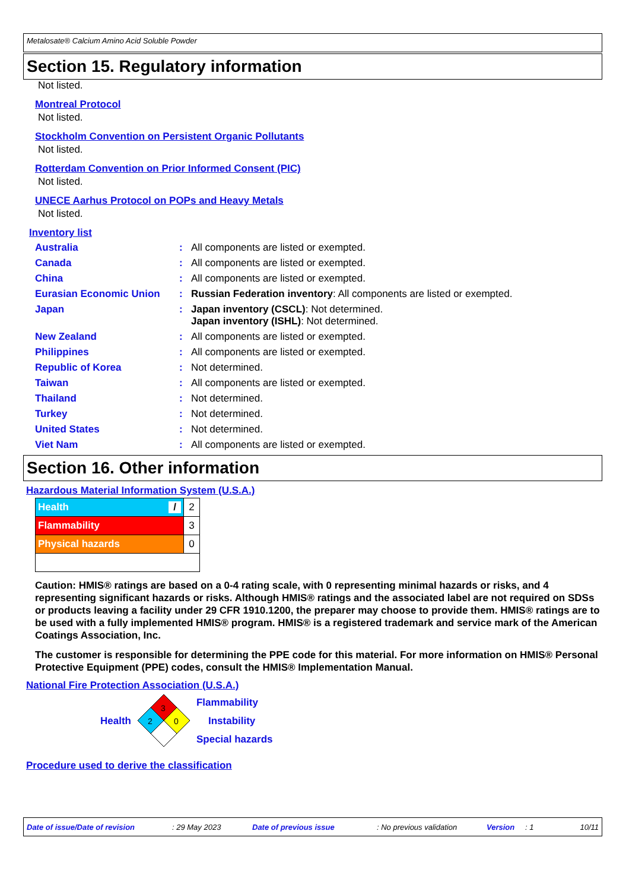Metalosate® Calcium Amino Acid Soluble Powder
Section 15. Regulatory information
Not listed.
Montreal Protocol
Not listed.
Stockholm Convention on Persistent Organic Pollutants
Not listed.
Rotterdam Convention on Prior Informed Consent (PIC)
Not listed.
UNECE Aarhus Protocol on POPs and Heavy Metals
Not listed.
Inventory list
| Australia | : | All components are listed or exempted. |
| Canada | : | All components are listed or exempted. |
| China | : | All components are listed or exempted. |
| Eurasian Economic Union | : | Russian Federation inventory : All components are listed or exempted. |
| Japan | : | Japan inventory (CSCL) : Not determined. Japan inventory (ISHL) : Not determined. |
| New Zealand | : | All components are listed or exempted. |
| Philippines | : | All components are listed or exempted. |
| Republic of Korea | : | Not determined. |
| Taiwan | : | All components are listed or exempted. |
| Thailand | : | Not determined. |
| Turkey | : | Not determined. |
| United States | : | Not determined. |
| Viet Nam | : | All components are listed or exempted. |
Section 16. Other information
Hazardous Material Information System (U.S.A.)
| Health / | 2 |
| Flammability | 3 |
| Physical hazards | 0 |
Caution: HMIS® ratings are based on a 0-4 rating scale, with 0 representing minimal hazards or risks, and 4 representing significant hazards or risks. Although HMIS® ratings and the associated label are not required on SDSs or products leaving a facility under 29 CFR 1910.1200, the preparer may choose to provide them. HMIS® ratings are to be used with a fully implemented HMIS® program. HMIS® is a registered trademark and service mark of the American Coatings Association, Inc.
The customer is responsible for determining the PPE code for this material. For more information on HMIS® Personal Protective Equipment (PPE) codes, consult the HMIS® Implementation Manual.
National Fire Protection Association (U.S.A.)
Health
3
2
0
Flammability
Instability
Special hazards
Procedure used to derive the classification
Date of issue/Date of revision: 29 May 2023 Date of previous issue: No previous validation Version: 1 10/11